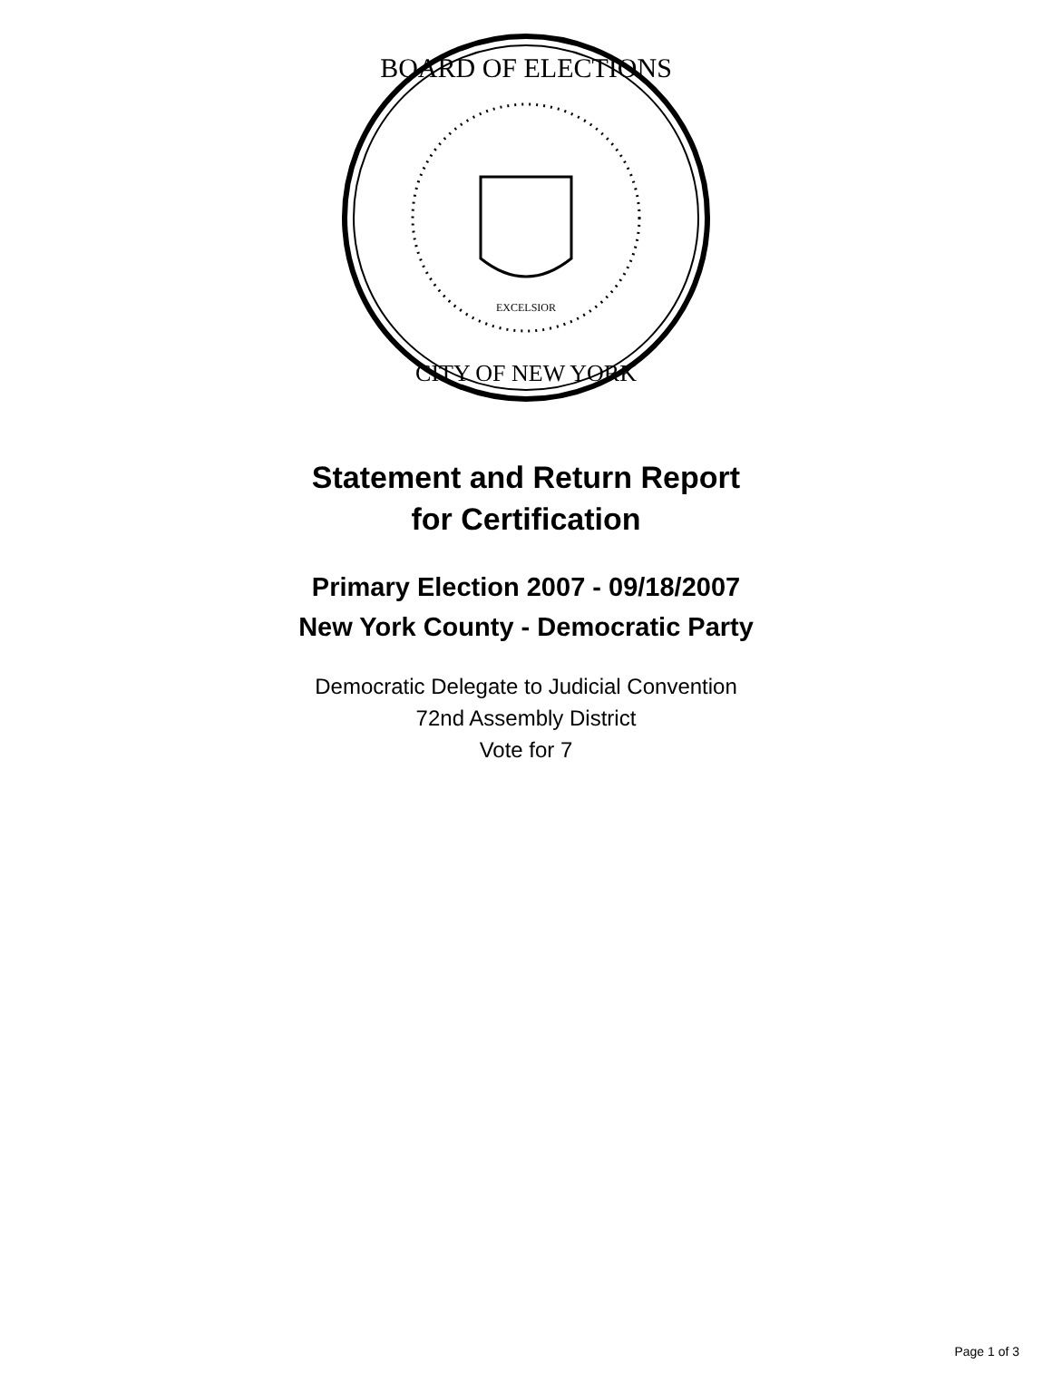BOARD OF ELECTIONS
CITY OF NEW YORK
EXCELSIOR
Statement and Return Report
for Certification
Primary Election 2007 - 09/18/2007
New York County - Democratic Party
Democratic Delegate to Judicial Convention
72nd Assembly District
Vote for 7
Page 1 of 3